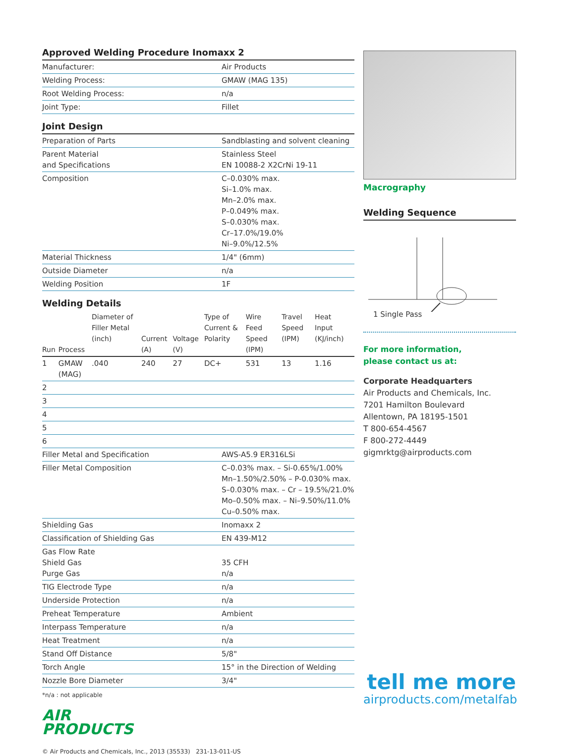Approved Welding Procedure Inomaxx 2
| Manufacturer: | Air Products |
| Welding Process: | GMAW (MAG 135) |
| Root Welding Process: | n/a |
| Joint Type: | Fillet |
Joint Design
| Preparation of Parts | Sandblasting and solvent cleaning |
| Parent Material and Specifications | Stainless Steel EN 10088-2 X2CrNi 19-11 |
| Composition | C–0.030% max. Si–1.0% max. Mn–2.0% max. P–0.049% max. S–0.030% max. Cr–17.0%/19.0% Ni–9.0%/12.5% |
| Material Thickness | 1/4" (6mm) |
| Outside Diameter | n/a |
| Welding Position | 1F |
Welding Details
| Run | Process | Diameter of Filler Metal (inch) | Current (A) | Voltage (V) | Type of Current & Polarity | Wire Feed Speed (IPM) | Travel Speed (IPM) | Heat Input (KJ/inch) |
| --- | --- | --- | --- | --- | --- | --- | --- | --- |
| 1 | GMAW (MAG) | .040 | 240 | 27 | DC+ | 531 | 13 | 1.16 |
| 2 | | | | | | | | |
| 3 | | | | | | | | |
| 4 | | | | | | | | |
| 5 | | | | | | | | |
| 6 | | | | | | | | |
| Filler Metal and Specification | AWS-A5.9 ER316LSi |
| Filler Metal Composition | C–0.03% max. – Si-0.65%/1.00% Mn–1.50%/2.50% – P-0.030% max. S–0.030% max. – Cr – 19.5%/21.0% Mo–0.50% max. – Ni–9.50%/11.0% Cu–0.50% max. |
| Shielding Gas | Inomaxx 2 |
| Classification of Shielding Gas | EN 439-M12 |
| Gas Flow Rate Shield Gas Purge Gas | 35 CFH n/a |
| TIG Electrode Type | n/a |
| Underside Protection | n/a |
| Preheat Temperature | Ambient |
| Interpass Temperature | n/a |
| Heat Treatment | n/a |
| Stand Off Distance | 5/8" |
| Torch Angle | 15° in the Direction of Welding |
| Nozzle Bore Diameter | 3/4" |
*n/a : not applicable
AIR
PRODUCTS
© Air Products and Chemicals, Inc., 2013 (35533) 231-13-011-US
Macrography
Welding Sequence
1 Single Pass
For more information,
please contact us at:
Corporate Headquarters
Air Products and Chemicals, Inc.
7201 Hamilton Boulevard
Allentown, PA 18195-1501
T 800-654-4567
F 800-272-4449
gigmrktg@airproducts.com
tell me more
airproducts.com/metalfab